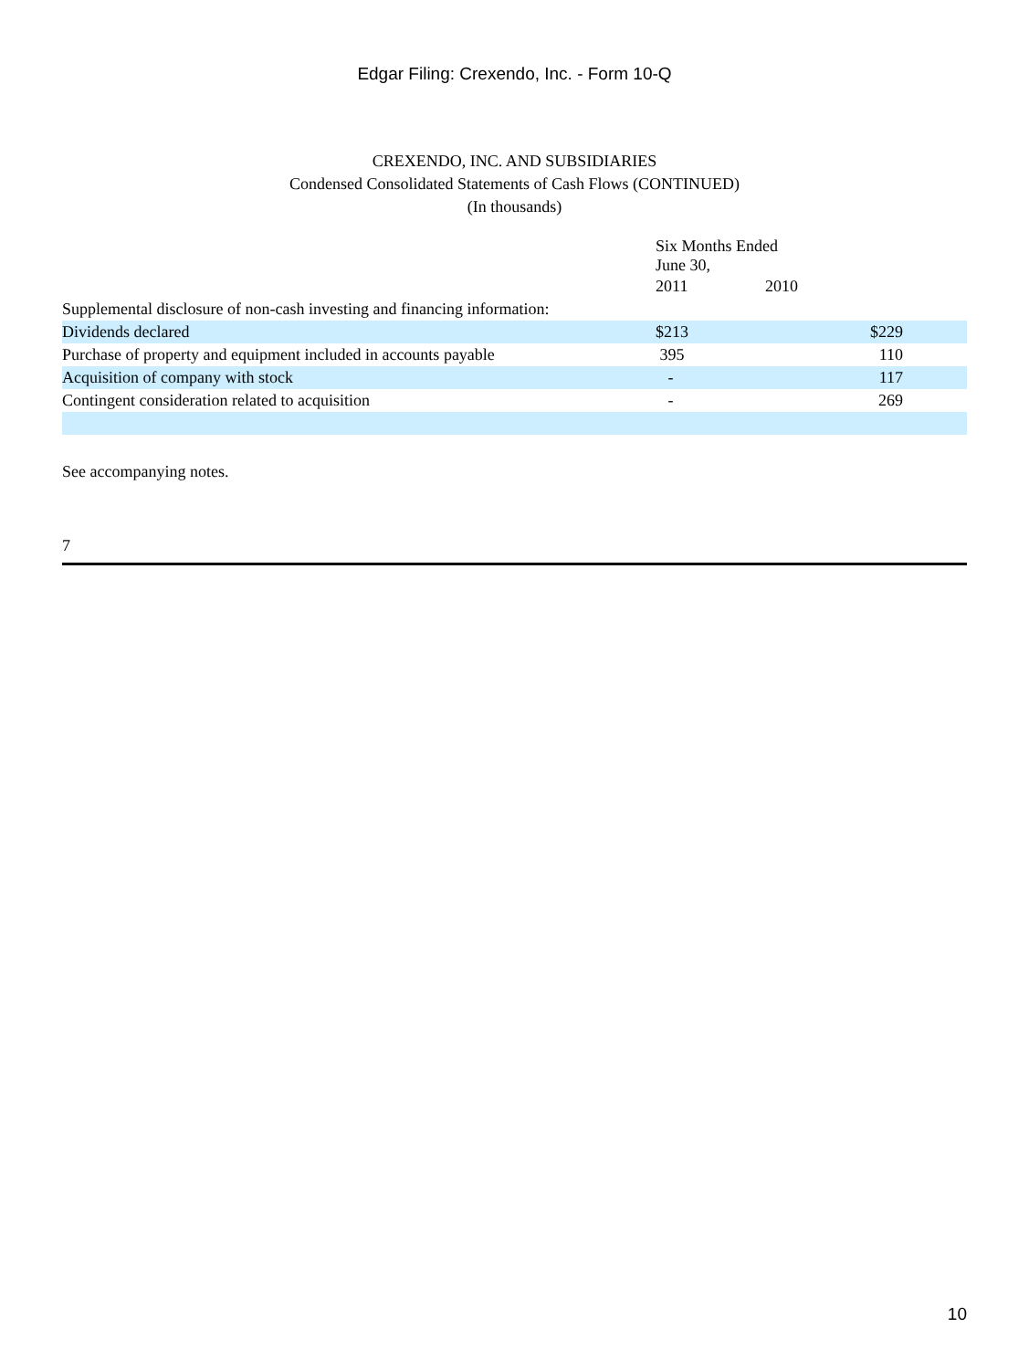Edgar Filing: Crexendo, Inc. - Form 10-Q
CREXENDO, INC. AND SUBSIDIARIES
Condensed Consolidated Statements of Cash Flows (CONTINUED)
(In thousands)
| | Six Months Ended June 30, | | |
| --- | --- | --- | --- |
| | 2011 | 2010 | |
| Supplemental disclosure of non-cash investing and financing information: | | | |
| Dividends declared | $213 | $229 | |
| Purchase of property and equipment included in accounts payable | 395 | 110 | |
| Acquisition of company with stock | - | 117 | |
| Contingent consideration related to acquisition | - | 269 | |
See accompanying notes.
7
10